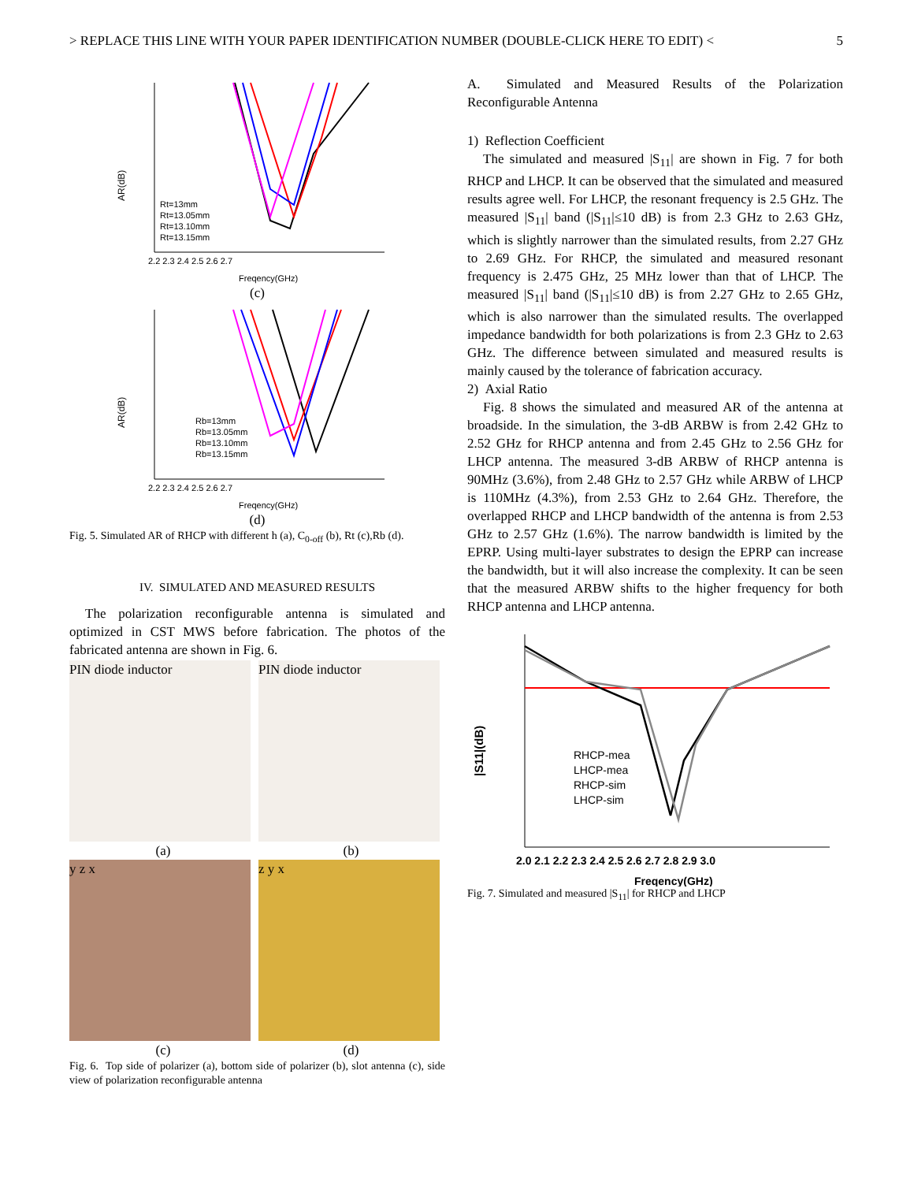> REPLACE THIS LINE WITH YOUR PAPER IDENTIFICATION NUMBER (DOUBLE-CLICK HERE TO EDIT) < 5
AR(dB)
Rt=13mm
Rt=13.05mm
Rt=13.10mm
Rt=13.15mm
2.2 2.3 2.4 2.5 2.6 2.7
Freqency(GHz)
(c)
AR(dB)
Rb=13mm
Rb=13.05mm
Rb=13.10mm
Rb=13.15mm
2.2 2.3 2.4 2.5 2.6 2.7
Freqency(GHz)
(d)
Fig. 5. Simulated AR of RHCP with different h (a), C<sub>0-off</sub> (b), Rt (c),Rb (d).
IV. SIMULATED AND MEASURED RESULTS
The polarization reconfigurable antenna is simulated and optimized in CST MWS before fabrication. The photos of the fabricated antenna are shown in Fig. 6.
PIN diode inductor PIN diode inductor
(a) (b)
y z x z y x
(c) (d)
Fig. 6. Top side of polarizer (a), bottom side of polarizer (b), slot antenna (c), side view of polarization reconfigurable antenna
A. Simulated and Measured Results of the Polarization Reconfigurable Antenna
1) Reflection Coefficient
The simulated and measured |S<sub>11</sub>| are shown in Fig. 7 for both RHCP and LHCP. It can be observed that the simulated and measured results agree well. For LHCP, the resonant frequency is 2.5 GHz. The measured |S<sub>11</sub>| band (|S<sub>11</sub>|≤10 dB) is from 2.3 GHz to 2.63 GHz, which is slightly narrower than the simulated results, from 2.27 GHz to 2.69 GHz. For RHCP, the simulated and measured resonant frequency is 2.475 GHz, 25 MHz lower than that of LHCP. The measured |S<sub>11</sub>| band (|S<sub>11</sub>|≤10 dB) is from 2.27 GHz to 2.65 GHz, which is also narrower than the simulated results. The overlapped impedance bandwidth for both polarizations is from 2.3 GHz to 2.63 GHz. The difference between simulated and measured results is mainly caused by the tolerance of fabrication accuracy.
2) Axial Ratio
Fig. 8 shows the simulated and measured AR of the antenna at broadside. In the simulation, the 3-dB ARBW is from 2.42 GHz to 2.52 GHz for RHCP antenna and from 2.45 GHz to 2.56 GHz for LHCP antenna. The measured 3-dB ARBW of RHCP antenna is 90MHz (3.6%), from 2.48 GHz to 2.57 GHz while ARBW of LHCP is 110MHz (4.3%), from 2.53 GHz to 2.64 GHz. Therefore, the overlapped RHCP and LHCP bandwidth of the antenna is from 2.53 GHz to 2.57 GHz (1.6%). The narrow bandwidth is limited by the EPRP. Using multi-layer substrates to design the EPRP can increase the bandwidth, but it will also increase the complexity. It can be seen that the measured ARBW shifts to the higher frequency for both RHCP antenna and LHCP antenna.
|S11|(dB)
RHCP-mea
LHCP-mea
RHCP-sim
LHCP-sim
2.0 2.1 2.2 2.3 2.4 2.5 2.6 2.7 2.8 2.9 3.0
Freqency(GHz)
Fig. 7. Simulated and measured |S<sub>11</sub>| for RHCP and LHCP